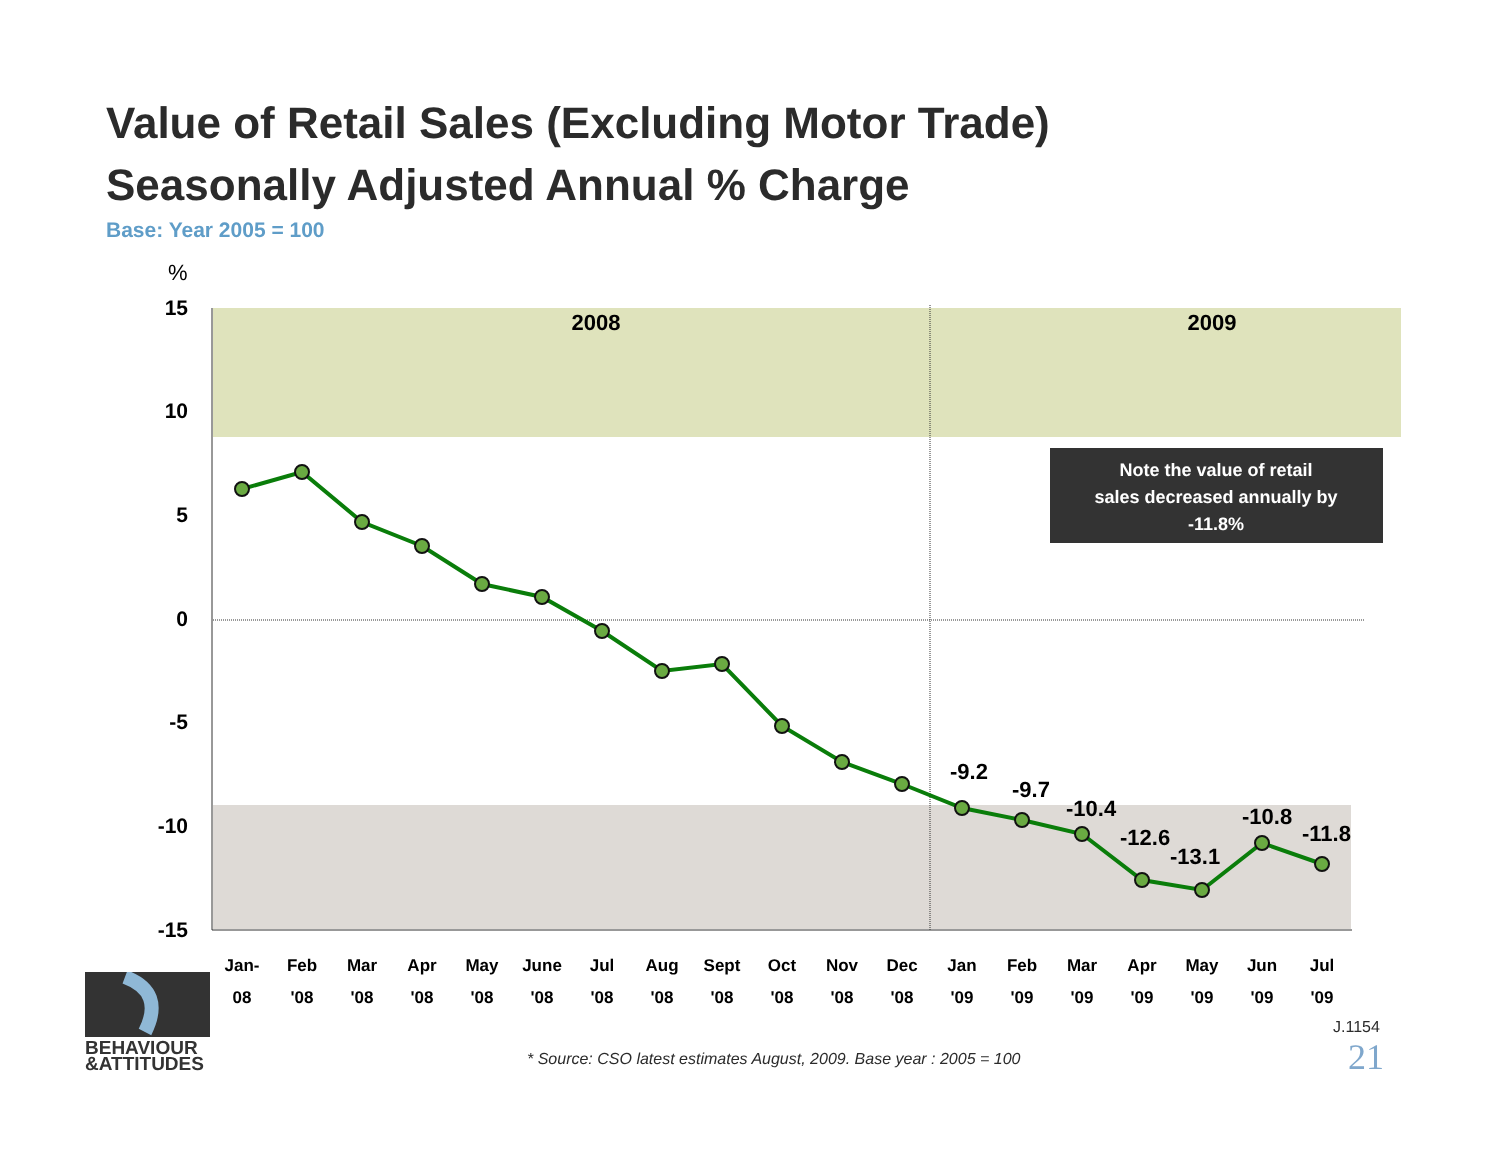Value of Retail Sales (Excluding Motor Trade)
Seasonally Adjusted Annual % Charge
Base: Year 2005 = 100
15
10
5
0
-5
-10
-15
%
2008
2009
-9.2
-9.7
-10.4
-12.6
-13.1
-10.8
-11.8
Note the value of retail
sales decreased annually by
-11.8%
Jan-
08
Feb
'08
Mar
'08
Apr
'08
May
'08
June
'08
Jul
'08
Aug
'08
Sept
'08
Oct
'08
Nov
'08
Dec
'08
Jan
'09
Feb
'09
Mar
'09
Apr
'09
May
'09
Jun
'09
Jul
'09
BEHAVIOUR
&ATTITUDES
J.1154
* Source: CSO latest estimates August, 2009. Base year : 2005 = 100
21